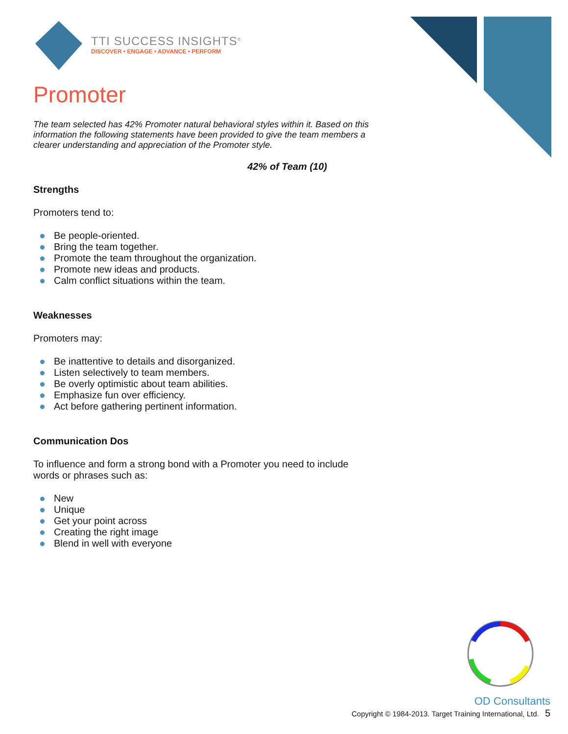TTI SUCCESS INSIGHTS<sup>®</sup>
DISCOVER • ENGAGE • ADVANCE • PERFORM
Promoter
The team selected has 42% Promoter natural behavioral styles within it. Based on this information the following statements have been provided to give the team members a clearer understanding and appreciation of the Promoter style.
42% of Team (10)
Strengths
Promoters tend to:
Be people-oriented.
Bring the team together.
Promote the team throughout the organization.
Promote new ideas and products.
Calm conflict situations within the team.
Weaknesses
Promoters may:
Be inattentive to details and disorganized.
Listen selectively to team members.
Be overly optimistic about team abilities.
Emphasize fun over efficiency.
Act before gathering pertinent information.
Communication Dos
To influence and form a strong bond with a Promoter you need to include words or phrases such as:
New
Unique
Get your point across
Creating the right image
Blend in well with everyone
OD Consultants
Copyright © 1984-2013. Target Training International, Ltd. 5